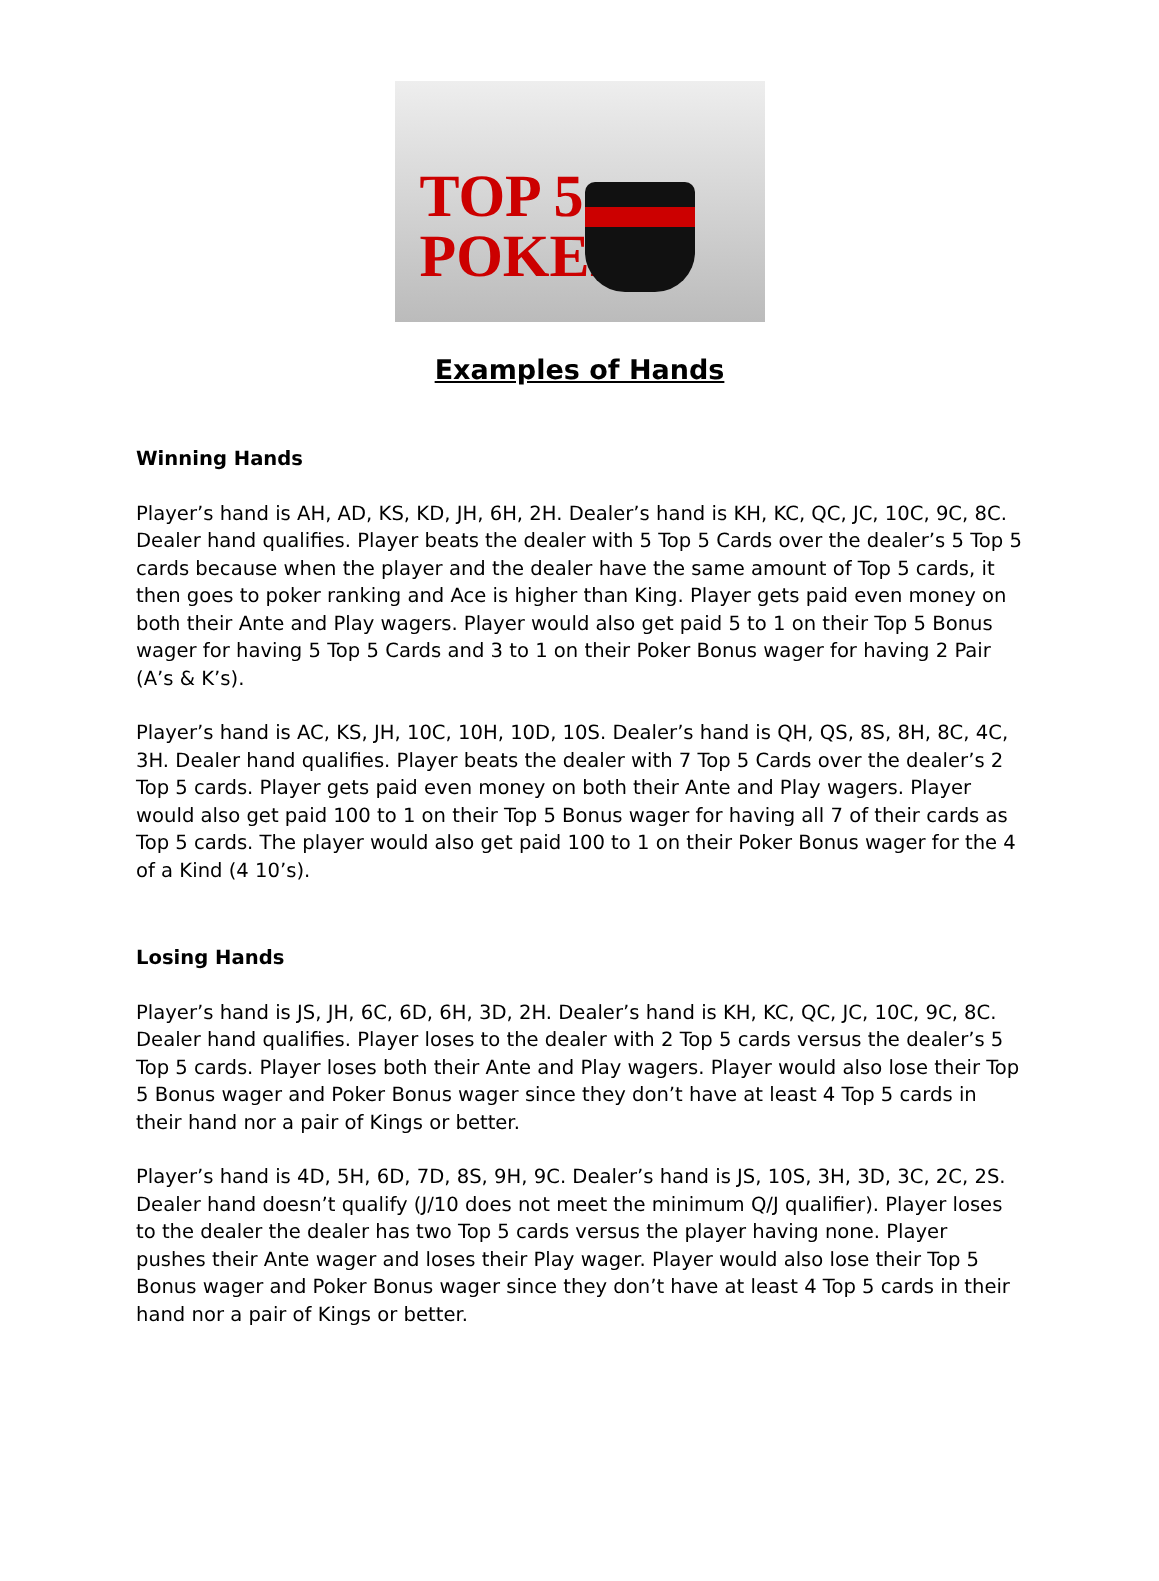TOP 5
POKER
Examples of Hands
Winning Hands
Player’s hand is AH, AD, KS, KD, JH, 6H, 2H. Dealer’s hand is KH, KC, QC, JC, 10C, 9C, 8C. Dealer hand qualifies. Player beats the dealer with 5 Top 5 Cards over the dealer’s 5 Top 5 cards because when the player and the dealer have the same amount of Top 5 cards, it then goes to poker ranking and Ace is higher than King. Player gets paid even money on both their Ante and Play wagers. Player would also get paid 5 to 1 on their Top 5 Bonus wager for having 5 Top 5 Cards and 3 to 1 on their Poker Bonus wager for having 2 Pair (A’s & K’s).
Player’s hand is AC, KS, JH, 10C, 10H, 10D, 10S. Dealer’s hand is QH, QS, 8S, 8H, 8C, 4C, 3H. Dealer hand qualifies. Player beats the dealer with 7 Top 5 Cards over the dealer’s 2 Top 5 cards. Player gets paid even money on both their Ante and Play wagers. Player would also get paid 100 to 1 on their Top 5 Bonus wager for having all 7 of their cards as Top 5 cards. The player would also get paid 100 to 1 on their Poker Bonus wager for the 4 of a Kind (4 10’s).
Losing Hands
Player’s hand is JS, JH, 6C, 6D, 6H, 3D, 2H. Dealer’s hand is KH, KC, QC, JC, 10C, 9C, 8C. Dealer hand qualifies. Player loses to the dealer with 2 Top 5 cards versus the dealer’s 5 Top 5 cards. Player loses both their Ante and Play wagers. Player would also lose their Top 5 Bonus wager and Poker Bonus wager since they don’t have at least 4 Top 5 cards in their hand nor a pair of Kings or better.
Player’s hand is 4D, 5H, 6D, 7D, 8S, 9H, 9C. Dealer’s hand is JS, 10S, 3H, 3D, 3C, 2C, 2S. Dealer hand doesn’t qualify (J/10 does not meet the minimum Q/J qualifier). Player loses to the dealer the dealer has two Top 5 cards versus the player having none. Player pushes their Ante wager and loses their Play wager. Player would also lose their Top 5 Bonus wager and Poker Bonus wager since they don’t have at least 4 Top 5 cards in their hand nor a pair of Kings or better.